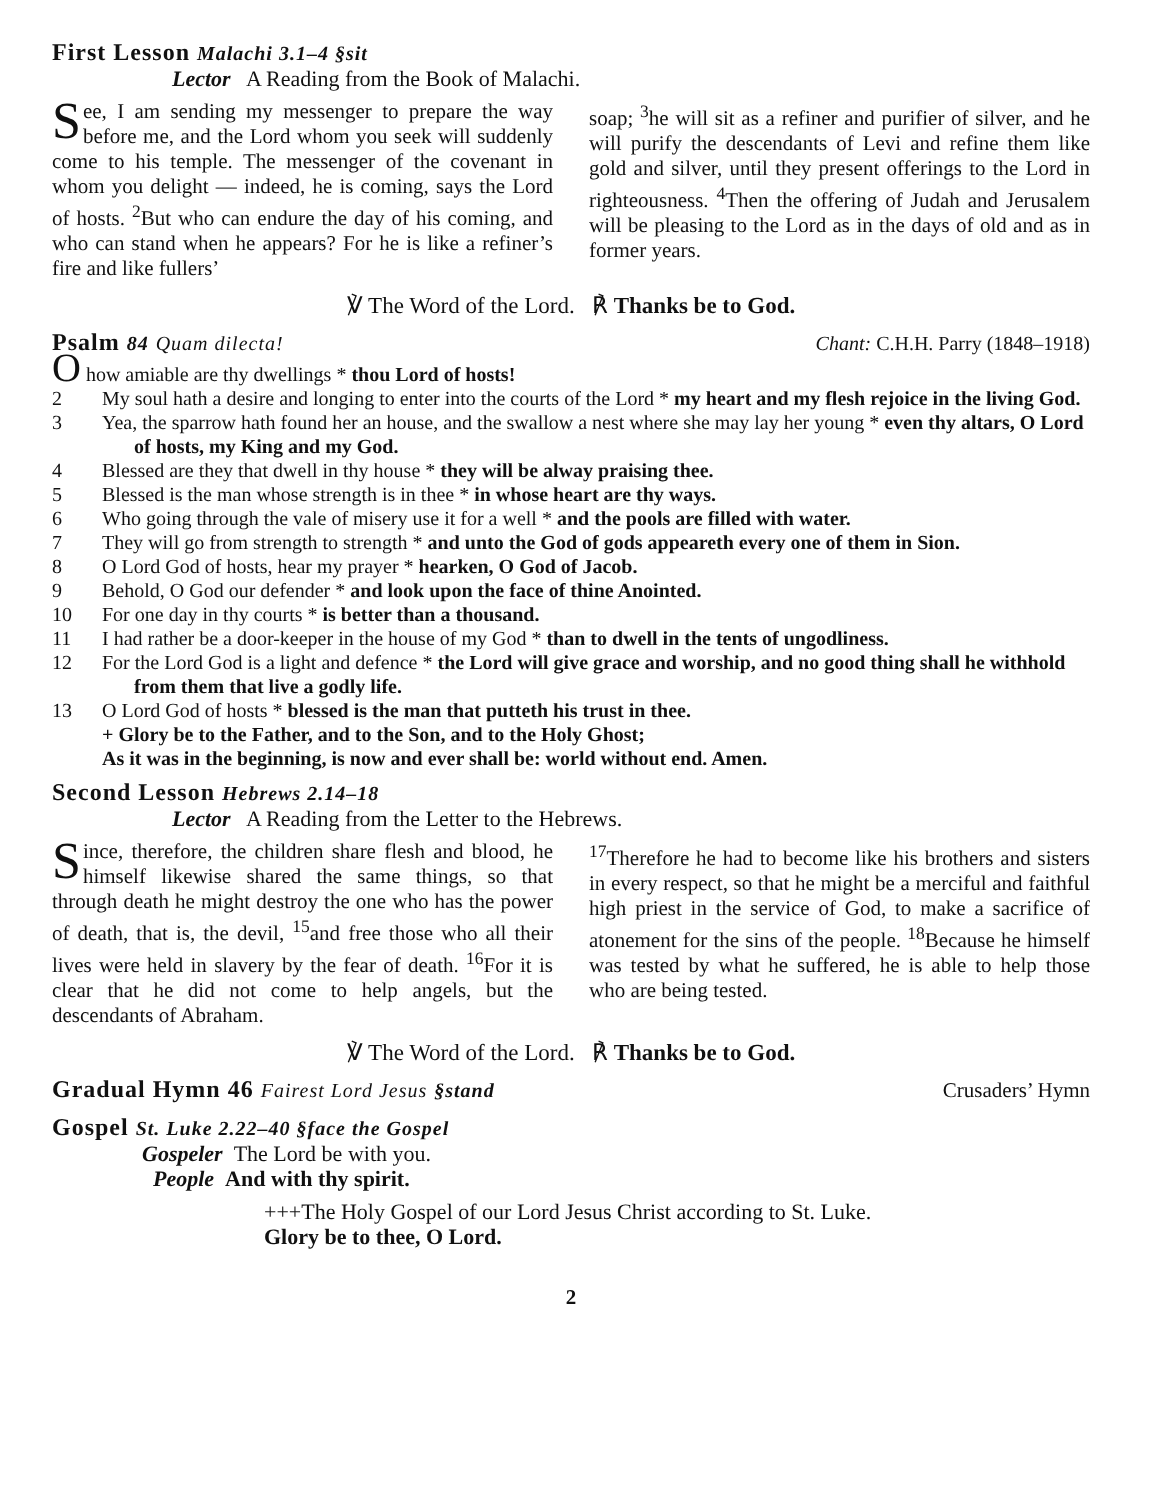First Lesson Malachi 3.1–4 §sit
Lector A Reading from the Book of Malachi.
See, I am sending my messenger to prepare the way before me, and the Lord whom you seek will suddenly come to his temple. The messenger of the covenant in whom you delight — indeed, he is coming, says the Lord of hosts. <sup>2</sup>But who can endure the day of his coming, and who can stand when he appears? For he is like a refiner’s fire and like fullers’
soap; <sup>3</sup>he will sit as a refiner and purifier of silver, and he will purify the descendants of Levi and refine them like gold and silver, until they present offerings to the Lord in righteousness. <sup>4</sup>Then the offering of Judah and Jerusalem will be pleasing to the Lord as in the days of old and as in former years.
℣ The Word of the Lord. ℟ Thanks be to God.
Psalm 84 Quam dilecta! Chant: C.H.H. Parry (1848–1918)
O how amiable are thy dwellings * thou Lord of hosts!
2 My soul hath a desire and longing to enter into the courts of the Lord * my heart and my flesh rejoice in the living God.
3 Yea, the sparrow hath found her an house, and the swallow a nest where she may lay her young * even thy altars, O Lord of hosts, my King and my God.
4 Blessed are they that dwell in thy house * they will be alway praising thee.
5 Blessed is the man whose strength is in thee * in whose heart are thy ways.
6 Who going through the vale of misery use it for a well * and the pools are filled with water.
7 They will go from strength to strength * and unto the God of gods appeareth every one of them in Sion.
8 O Lord God of hosts, hear my prayer * hearken, O God of Jacob.
9 Behold, O God our defender * and look upon the face of thine Anointed.
10 For one day in thy courts * is better than a thousand.
11 I had rather be a door-keeper in the house of my God * than to dwell in the tents of ungodliness.
12 For the Lord God is a light and defence * the Lord will give grace and worship, and no good thing shall he withhold from them that live a godly life.
13 O Lord God of hosts * blessed is the man that putteth his trust in thee.
+ Glory be to the Father, and to the Son, and to the Holy Ghost;
As it was in the beginning, is now and ever shall be: world without end. Amen.
Second Lesson Hebrews 2.14–18
Lector A Reading from the Letter to the Hebrews.
Since, therefore, the children share flesh and blood, he himself likewise shared the same things, so that through death he might destroy the one who has the power of death, that is, the devil, <sup>15</sup>and free those who all their lives were held in slavery by the fear of death. <sup>16</sup>For it is clear that he did not come to help angels, but the descendants of Abraham.
<sup>17</sup> Therefore he had to become like his brothers and sisters in every respect, so that he might be a merciful and faithful high priest in the service of God, to make a sacrifice of atonement for the sins of the people. <sup>18</sup>Because he himself was tested by what he suffered, he is able to help those who are being tested.
℣ The Word of the Lord. ℟ Thanks be to God.
Gradual Hymn 46 Fairest Lord Jesus §stand
Crusaders’ Hymn
Gospel St. Luke 2.22–40 §face the Gospel
Gospeler The Lord be with you.
People And with thy spirit.
+++The Holy Gospel of our Lord Jesus Christ according to St. Luke.
Glory be to thee, O Lord.
2